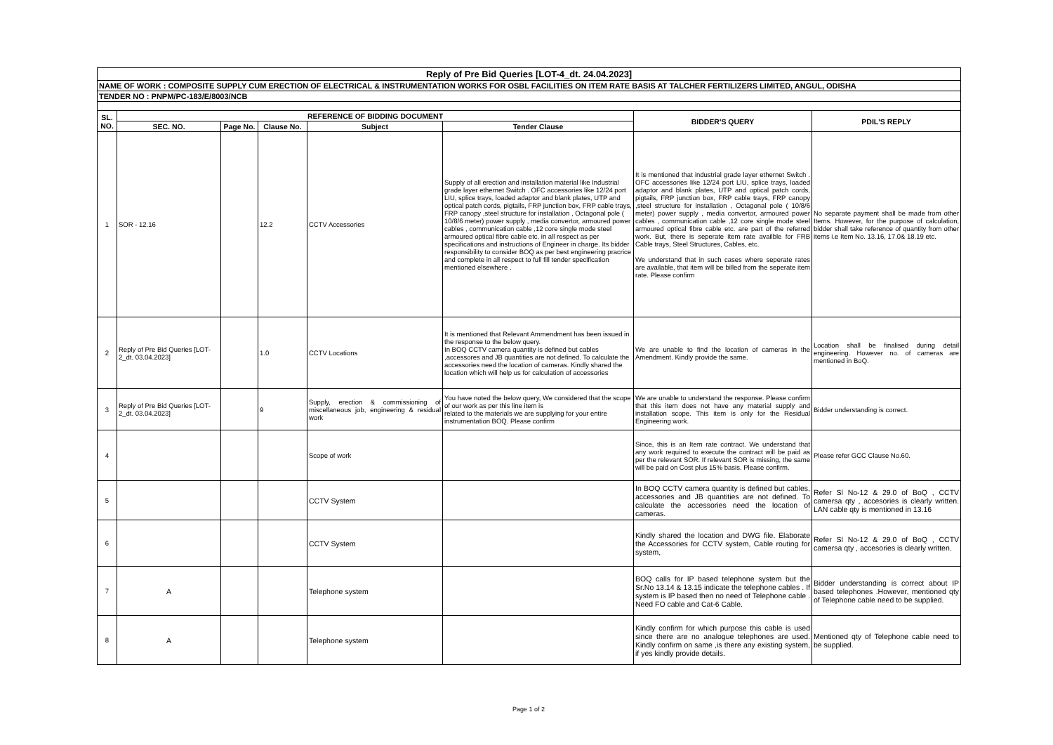| Reply of Pre Bid Queries [LOT-4_dt. 24.04.2023] | | | | | | | |
| NAME OF WORK : COMPOSITE SUPPLY CUM ERECTION OF ELECTRICAL & INSTRUMENTATION WORKS FOR OSBL FACILITIES ON ITEM RATE BASIS AT TALCHER FERTILIZERS LIMITED, ANGUL, ODISHA | | | | | | | |
| TENDER NO : PNPM/PC-183/E/8003/NCB | | | | | | | |
| SL. NO. | REFERENCE OF BIDDING DOCUMENT | | | | | BIDDER'S QUERY | PDIL'S REPLY |
| | SEC. NO. | Page No. | Clause No. | Subject | Tender Clause | | |
| 1 | SOR - 12.16 | | 12.2 | CCTV Accessories | Supply of all erection and installation material like Industrial grade layer ethernet Switch . OFC accessories like 12/24 port LIU, splice trays, loaded adaptor and blank plates, UTP and optical patch cords, pigtails, FRP junction box, FRP cable trays, FRP canopy ,steel structure for installation , Octagonal pole ( 10/8/6 meter) power supply , media convertor, armoured power cables , communication cable ,12 core single mode steel armoured optical fibre cable etc. in all respect as per specifications and instructions of Engineer in charge. Its bidder responsibility to consider BOQ as per best engineering pracrice and complete in all respect to full fill tender specification mentioned elsewhere . | It is mentioned that industrial grade layer ethernet Switch . OFC accessories like 12/24 port LIU, splice trays, loaded adaptor and blank plates, UTP and optical patch cords, pigtails, FRP junction box, FRP cable trays, FRP canopy ,steel structure for installation , Octagonal pole ( 10/8/6 meter) power supply , media convertor, armoured power cables , communication cable ,12 core single mode steel armoured optical fibre cable etc. are part of the referred work. But, there is seperate item rate availble for FRB Cable trays, Steel Structures, Cables, etc. We understand that in such cases where seperate rates are available, that item will be billed from the seperate item rate. Please confirm | No separate payment shall be made from other Items. However, for the purpose of calculation, bidder shall take reference of quantity from other items i.e Item No. 13.16, 17.0& 18.19 etc. |
| 2 | Reply of Pre Bid Queries [LOT-2_dt. 03.04.2023] | | 1.0 | CCTV Locations | It is mentioned that Relevant Ammendment has been issued in the response to the below query. In BOQ CCTV camera quantity is defined but cables ,accessores and JB quantities are not defined. To calculate the accessories need the location of cameras. Kindly shared the location which will help us for calculation of accessories | We are unable to find the location of cameras in the Amendment. Kindly provide the same. | Location shall be finalised during detail engineering. However no. of cameras are mentioned in BoQ. |
| 3 | Reply of Pre Bid Queries [LOT-2_dt. 03.04.2023] | | 9 | Supply, erection & commissioning of miscellaneous job, engineering & residual work | You have noted the below query, We considered that the scope of our work as per this line item is related to the materials we are supplying for your entire instrumentation BOQ. Please confirm | We are unable to understand the response. Please confirm that this item does not have any material supply and installation scope. This item is only for the Residual Engineering work. | Bidder understanding is correct. |
| 4 | | | | Scope of work | | Since, this is an Item rate contract. We understand that any work required to execute the contract will be paid as per the relevant SOR. If relevant SOR is missing, the same will be paid on Cost plus 15% basis. Please confirm. | Please refer GCC Clause No.60. |
| 5 | | | | CCTV System | | In BOQ CCTV camera quantity is defined but cables, accessories and JB quantities are not defined. To calculate the accessories need the location of cameras. | Refer Sl No-12 & 29.0 of BoQ , CCTV camersa qty , accesories is clearly written. LAN cable qty is mentioned in 13.16 |
| 6 | | | | CCTV System | | Kindly shared the location and DWG file. Elaborate the Accessories for CCTV system, Cable routing for system, | Refer Sl No-12 & 29.0 of BoQ , CCTV camersa qty , accesories is clearly written. |
| 7 | A | | | Telephone system | | BOQ calls for IP based telephone system but the Sr.No 13.14 & 13.15 indicate the telephone cables . If system is IP based then no need of Telephone cable . Need FO cable and Cat-6 Cable. | Bidder understanding is correct about IP based telephones .However, mentioned qty of Telephone cable need to be supplied. |
| 8 | A | | | Telephone system | | Kindly confirm for which purpose this cable is used since there are no analogue telephones are used. Kindly confirm on same ,is there any existing system, if yes kindly provide details. | Mentioned qty of Telephone cable need to be supplied. |
Page 1 of 2